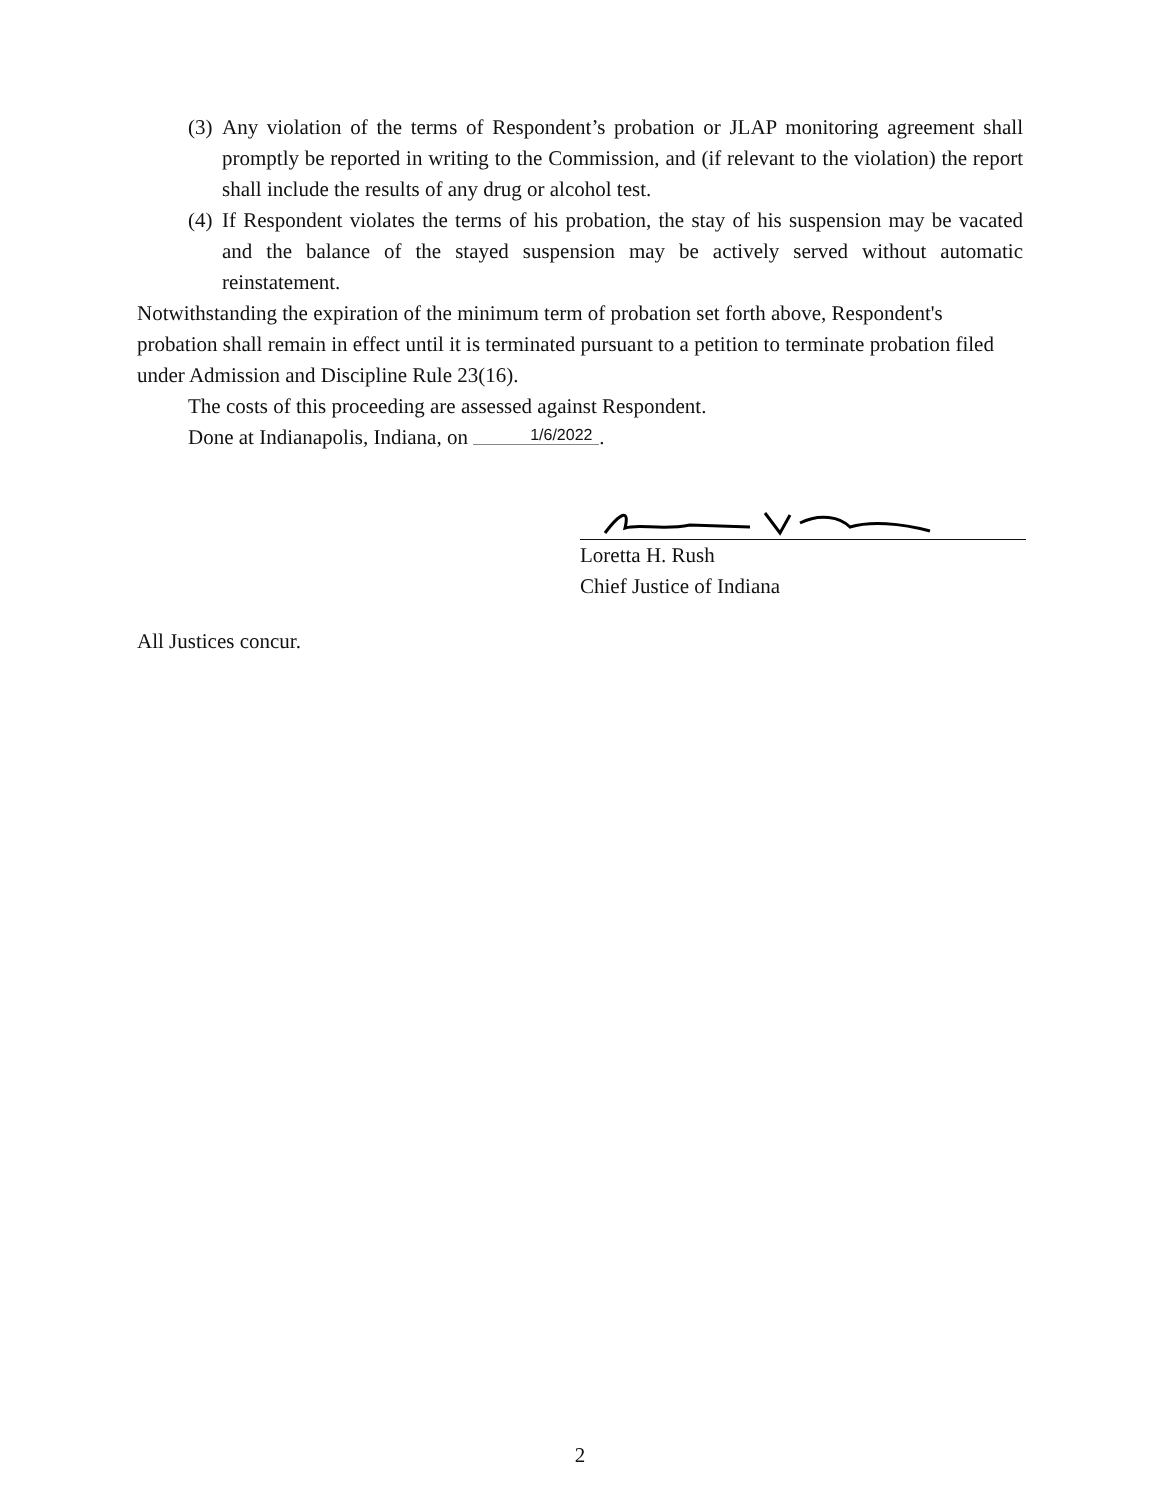(3)
Any violation of the terms of Respondent’s probation or JLAP monitoring agreement shall promptly be reported in writing to the Commission, and (if relevant to the violation) the report shall include the results of any drug or alcohol test.
(4)
If Respondent violates the terms of his probation, the stay of his suspension may be vacated and the balance of the stayed suspension may be actively served without automatic reinstatement.
Notwithstanding the expiration of the minimum term of probation set forth above, Respondent's probation shall remain in effect until it is terminated pursuant to a petition to terminate probation filed under Admission and Discipline Rule 23(16).
The costs of this proceeding are assessed against Respondent.
Done at Indianapolis, Indiana, on 1/6/2022.
Loretta H. Rush
Chief Justice of Indiana
All Justices concur.
2